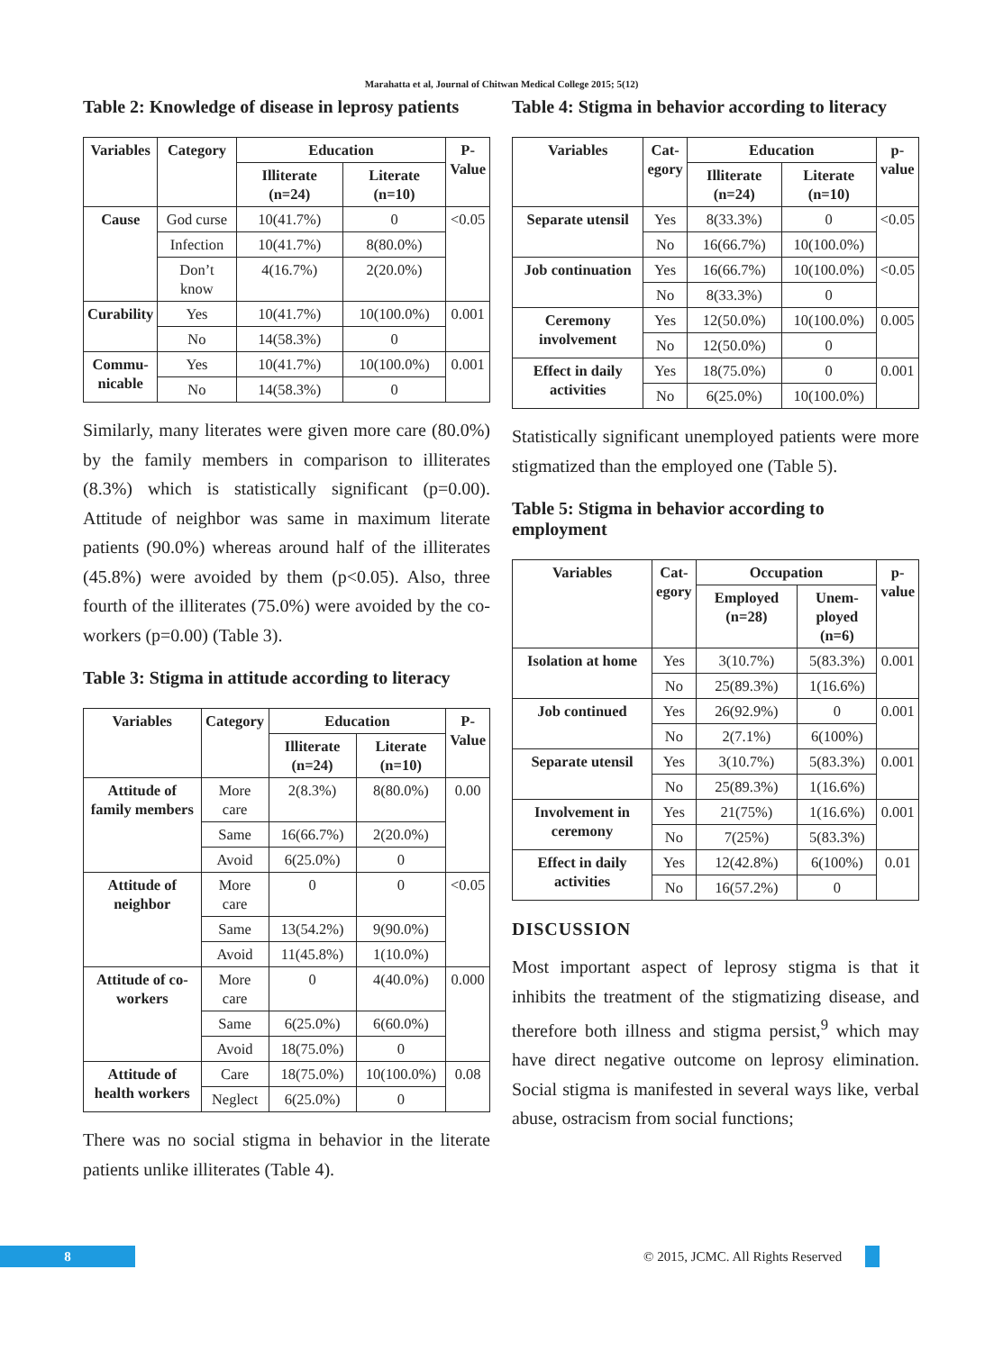Marahatta et al, Journal of Chitwan Medical College 2015; 5(12)
Table 2: Knowledge of disease in leprosy patients
| Variables | Category | Education | | P- Value |
| --- | --- | --- | --- | --- |
| | | Illiterate (n=24) | Literate (n=10) | |
| Cause | God curse | 10(41.7%) | 0 | <0.05 |
| | Infection | 10(41.7%) | 8(80.0%) | |
| | Don’t know | 4(16.7%) | 2(20.0%) | |
| Curability | Yes | 10(41.7%) | 10(100.0%) | 0.001 |
| | No | 14(58.3%) | 0 | |
| Commu- nicable | Yes | 10(41.7%) | 10(100.0%) | 0.001 |
| | No | 14(58.3%) | 0 | |
Similarly, many literates were given more care (80.0%) by the family members in comparison to illiterates (8.3%) which is statistically significant (p=0.00). Attitude of neighbor was same in maximum literate patients (90.0%) whereas around half of the illiterates (45.8%) were avoided by them (p<0.05). Also, three fourth of the illiterates (75.0%) were avoided by the co-workers (p=0.00) (Table 3).
Table 3: Stigma in attitude according to literacy
| Variables | Category | Education | | P- Value |
| --- | --- | --- | --- | --- |
| | | Illiterate (n=24) | Literate (n=10) | |
| Attitude of family members | More care | 2(8.3%) | 8(80.0%) | 0.00 |
| | Same | 16(66.7%) | 2(20.0%) | |
| | Avoid | 6(25.0%) | 0 | |
| Attitude of neighbor | More care | 0 | 0 | <0.05 |
| | Same | 13(54.2%) | 9(90.0%) | |
| | Avoid | 11(45.8%) | 1(10.0%) | |
| Attitude of co-workers | More care | 0 | 4(40.0%) | 0.000 |
| | Same | 6(25.0%) | 6(60.0%) | |
| | Avoid | 18(75.0%) | 0 | |
| Attitude of health workers | Care | 18(75.0%) | 10(100.0%) | 0.08 |
| | Neglect | 6(25.0%) | 0 | |
There was no social stigma in behavior in the literate patients unlike illiterates (Table 4).
Table 4: Stigma in behavior according to literacy
| Variables | Cat- egory | Education | | p- value |
| --- | --- | --- | --- | --- |
| | | Illiterate (n=24) | Literate (n=10) | |
| Separate utensil | Yes | 8(33.3%) | 0 | <0.05 |
| | No | 16(66.7%) | 10(100.0%) | |
| Job continuation | Yes | 16(66.7%) | 10(100.0%) | <0.05 |
| | No | 8(33.3%) | 0 | |
| Ceremony involvement | Yes | 12(50.0%) | 10(100.0%) | 0.005 |
| | No | 12(50.0%) | 0 | |
| Effect in daily activities | Yes | 18(75.0%) | 0 | 0.001 |
| | No | 6(25.0%) | 10(100.0%) | |
Statistically significant unemployed patients were more stigmatized than the employed one (Table 5).
Table 5: Stigma in behavior according to employment
| Variables | Cat- egory | Occupation | | p- value |
| --- | --- | --- | --- | --- |
| | | Employed (n=28) | Unem- ployed (n=6) | |
| Isolation at home | Yes | 3(10.7%) | 5(83.3%) | 0.001 |
| | No | 25(89.3%) | 1(16.6%) | |
| Job continued | Yes | 26(92.9%) | 0 | 0.001 |
| | No | 2(7.1%) | 6(100%) | |
| Separate utensil | Yes | 3(10.7%) | 5(83.3%) | 0.001 |
| | No | 25(89.3%) | 1(16.6%) | |
| Involvement in ceremony | Yes | 21(75%) | 1(16.6%) | 0.001 |
| | No | 7(25%) | 5(83.3%) | |
| Effect in daily activities | Yes | 12(42.8%) | 6(100%) | 0.01 |
| | No | 16(57.2%) | 0 | |
DISCUSSION
Most important aspect of leprosy stigma is that it inhibits the treatment of the stigmatizing disease, and therefore both illness and stigma persist,<sup>9</sup> which may have direct negative outcome on leprosy elimination. Social stigma is manifested in several ways like, verbal abuse, ostracism from social functions;
8
© 2015, JCMC. All Rights Reserved